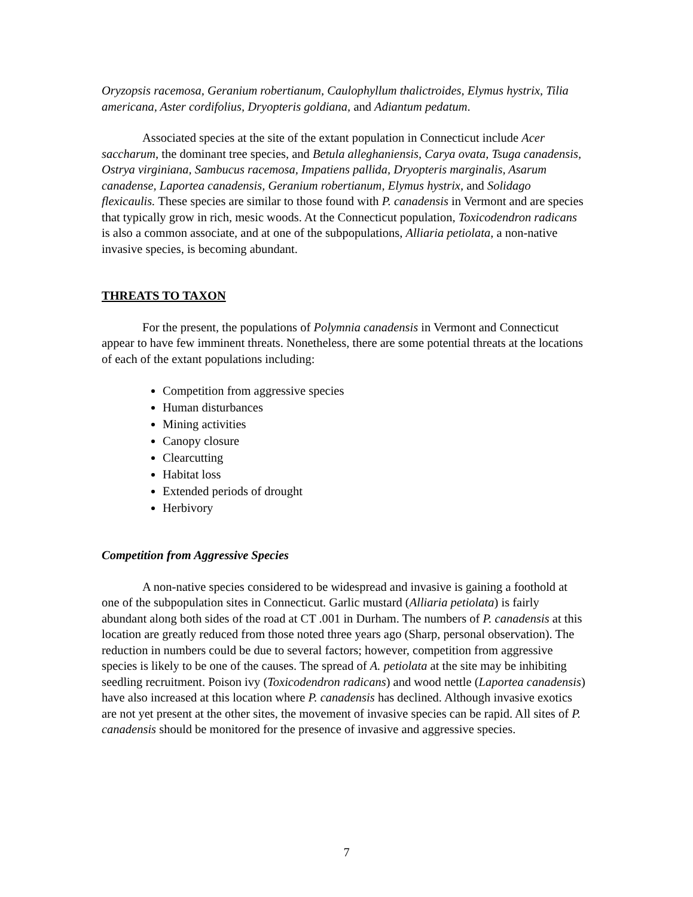Oryzopsis racemosa, Geranium robertianum, Caulophyllum thalictroides, Elymus hystrix, Tilia americana, Aster cordifolius, Dryopteris goldiana, and Adiantum pedatum.
Associated species at the site of the extant population in Connecticut include Acer saccharum, the dominant tree species, and Betula alleghaniensis, Carya ovata, Tsuga canadensis, Ostrya virginiana, Sambucus racemosa, Impatiens pallida, Dryopteris marginalis, Asarum canadense, Laportea canadensis, Geranium robertianum, Elymus hystrix, and Solidago flexicaulis. These species are similar to those found with P. canadensis in Vermont and are species that typically grow in rich, mesic woods. At the Connecticut population, Toxicodendron radicans is also a common associate, and at one of the subpopulations, Alliaria petiolata, a non-native invasive species, is becoming abundant.
THREATS TO TAXON
For the present, the populations of Polymnia canadensis in Vermont and Connecticut appear to have few imminent threats. Nonetheless, there are some potential threats at the locations of each of the extant populations including:
Competition from aggressive species
Human disturbances
Mining activities
Canopy closure
Clearcutting
Habitat loss
Extended periods of drought
Herbivory
Competition from Aggressive Species
A non-native species considered to be widespread and invasive is gaining a foothold at one of the subpopulation sites in Connecticut. Garlic mustard (Alliaria petiolata) is fairly abundant along both sides of the road at CT .001 in Durham. The numbers of P. canadensis at this location are greatly reduced from those noted three years ago (Sharp, personal observation). The reduction in numbers could be due to several factors; however, competition from aggressive species is likely to be one of the causes. The spread of A. petiolata at the site may be inhibiting seedling recruitment. Poison ivy (Toxicodendron radicans) and wood nettle (Laportea canadensis) have also increased at this location where P. canadensis has declined. Although invasive exotics are not yet present at the other sites, the movement of invasive species can be rapid. All sites of P. canadensis should be monitored for the presence of invasive and aggressive species.
7